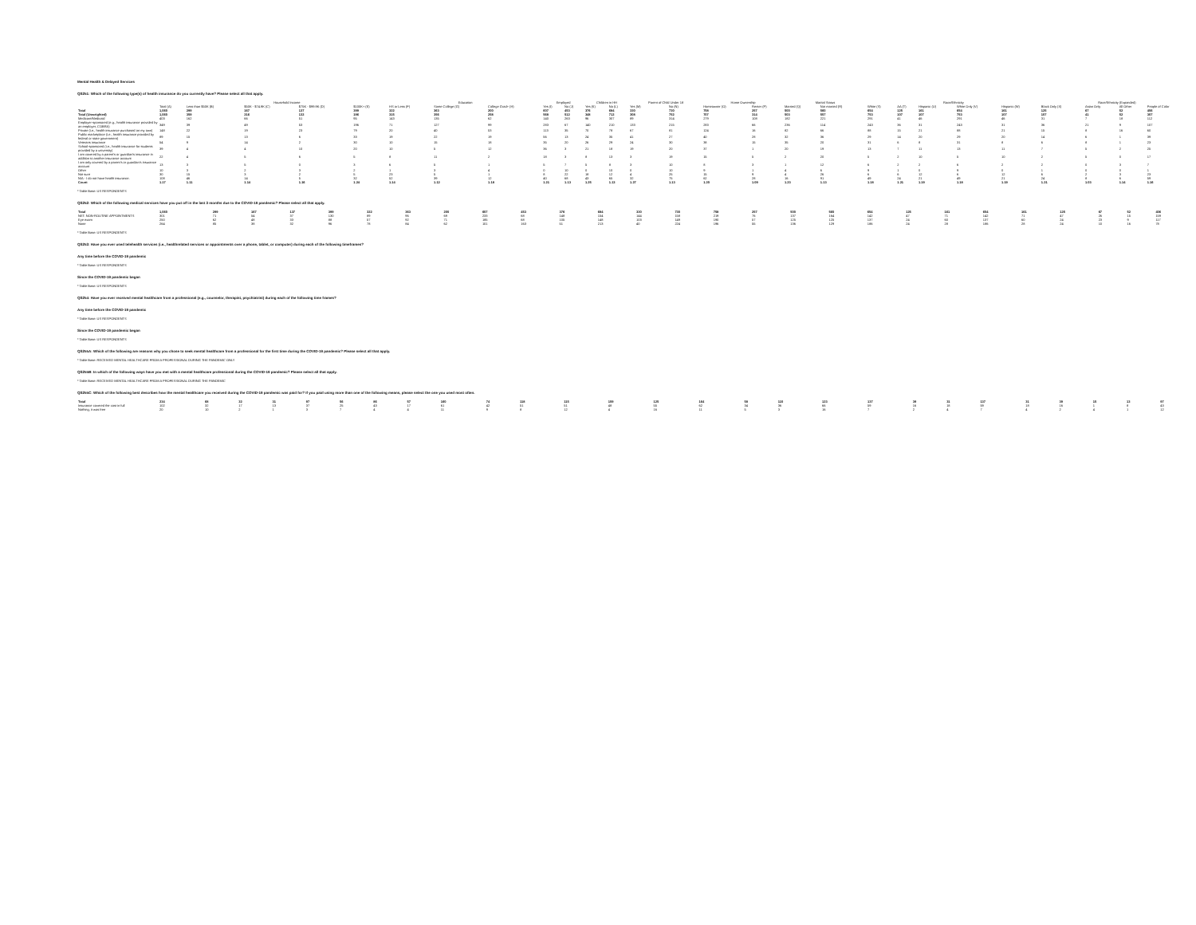Mental Health & Delayed Services
QS251: Which of the following type(s) of health insurance do you currently have? Please select all that apply.
| | | Household Income | | | | Education | | | Employed | | Children in HH | | Parent of Child Under 18 | | Home Ownership | | Marital Status | | Race/Ethnicity | | | | | Race/Ethnicity (Expanded) | | | |
| --- | --- | --- | --- | --- | --- | --- | --- | --- | --- | --- | --- | --- | --- | --- | --- | --- | --- | --- | --- | --- | --- | --- | --- | --- | --- | --- | --- |
| | Total (A) | Less than $50K (B) | $50K - $74.9K (C) | $75K - $99.9K (D) | $100K+ (E) | HS or Less (F) | Some College (G) | College Grad+ (H) | Yes (I) | No (J) | Yes (K) | No (L) | Yes (M) | No (N) | Homeowner (O) | Renter (P) | Married (Q) | Not married (R) | White (S) | AA (T) | Hispanic (U) | White Only (V) | Hispanic (W) | Black Only (X) | Asian Only | All Other | People of Color |
| Total | 1,060 | 299 | 167 | 137 | 399 | 322 | 363 | 200 | 607 | 453 | 376 | 684 | 330 | 730 | 758 | 257 | 500 | 560 | 654 | 125 | 161 | 654 | 161 | 125 | 67 | 52 | 406 |
| Total (Unweighted) | 1,060 | 359 | 216 | 132 | 196 | 315 | 356 | 258 | 568 | 512 | 348 | 712 | 308 | 752 | 707 | 314 | 503 | 557 | 753 | 107 | 107 | 753 | 107 | 107 | 41 | 52 | 307 |
| Medicare/Medicaid | 403 | 162 | 66 | 51 | 95 | 143 | 135 | 62 | 140 | 263 | 96 | 307 | 89 | 314 | 279 | 108 | 182 | 221 | 291 | 41 | 46 | 291 | 46 | 31 | 7 | 18 | 112 |
| Employer-sponsored (e.g., health insurance provided by an employer, COBRA) | 349 | 39 | 49 | 53 | 196 | 71 | 127 | 99 | 283 | 67 | 140 | 210 | 133 | 215 | 283 | 66 | 236 | 114 | 243 | 36 | 31 | 243 | 31 | 36 | 21 | 9 | 107 |
| Private (i.e., health insurance purchased on my own) | 148 | 22 | 19 | 23 | 79 | 20 | 40 | 53 | 113 | 35 | 70 | 78 | 67 | 81 | 124 | 16 | 82 | 66 | 88 | 15 | 21 | 88 | 21 | 15 | 8 | 16 | 60 |
| Public marketplace (i.e., health insurance provided by federal or state government) | 89 | 15 | 13 | 6 | 33 | 19 | 22 | 19 | 56 | 13 | 24 | 35 | 41 | 27 | 40 | 28 | 32 | 36 | 29 | 14 | 20 | 29 | 20 | 14 | 6 | 1 | 39 |
| Veterans insurance | 54 | 9 | 14 | 2 | 30 | 10 | 15 | 18 | 35 | 20 | 26 | 29 | 24 | 30 | 38 | 15 | 35 | 20 | 31 | 6 | 8 | 31 | 8 | 6 | 8 | 1 | 23 |
| School-sponsored (i.e., health insurance for students provided by a university) | 39 | 4 | 4 | 10 | 20 | 10 | 5 | 12 | 36 | 3 | 21 | 18 | 19 | 20 | 37 | 1 | 20 | 19 | 13 | 7 | 11 | 13 | 11 | 7 | 5 | 2 | 25 |
| I am covered by a parent's or guardian's insurance in addition to another insurance account | 22 | 4 | 5 | 6 | 5 | 8 | 11 | 2 | 18 | 3 | 8 | 13 | 3 | 19 | 15 | 5 | 2 | 20 | 5 | 2 | 10 | 5 | 10 | 2 | 5 | 0 | 17 |
| I am only covered by a parent's or guardian's insurance account | 13 | 3 | 5 | 0 | 3 | 6 | 5 | 1 | 5 | 7 | 5 | 8 | 3 | 10 | 8 | 3 | 1 | 12 | 6 | 2 | 2 | 6 | 2 | 2 | 0 | 3 | 7 |
| Other | 10 | 3 | 2 | 3 | 2 | 1 | 3 | 4 | 0 | 10 | 0 | 10 | 0 | 10 | 9 | 1 | 4 | 6 | 9 | 1 | 0 | 9 | 0 | 1 | 0 | 0 | 1 |
| Not sure | 30 | 15 | 3 | 2 | 5 | 23 | 5 | 1 | 8 | 22 | 18 | 12 | 4 | 25 | 15 | 9 | 4 | 26 | 6 | 6 | 12 | 6 | 12 | 6 | 2 | 3 | 23 |
| N/A - I do not have health insurance. | 108 | 46 | 14 | 5 | 32 | 52 | 39 | 12 | 40 | 68 | 43 | 65 | 32 | 75 | 62 | 28 | 16 | 91 | 49 | 24 | 21 | 49 | 21 | 24 | 8 | 6 | 59 |
| Count | 1.17 | 1.11 | 1.14 | 1.16 | 1.24 | 1.14 | 1.12 | 1.18 | 1.21 | 1.13 | 1.25 | 1.13 | 1.27 | 1.13 | 1.20 | 1.09 | 1.23 | 1.13 | 1.18 | 1.21 | 1.19 | 1.18 | 1.19 | 1.21 | 1.03 | 1.14 | 1.16 |
* Table Base: US RESPONDENTS
QS252: Which of the following medical services have you put off in the last 3 months due to the COVID-19 pandemic? Please select all that apply.
| Total | 1,060 | 299 | 167 | 137 | 399 | 322 | 363 | 200 | 607 | 453 | 376 | 684 | 330 | 730 | 758 | 257 | 500 | 560 | 654 | 125 | 161 | 654 | 161 | 125 | 67 | 52 | 406 |
| NET: NON-ROUTINE APPOINTMENTS | 301 | 71 | 54 | 37 | 130 | 89 | 96 | 69 | 233 | 68 | 148 | 154 | 144 | 158 | 219 | 76 | 137 | 164 | 142 | 47 | 71 | 142 | 71 | 47 | 26 | 15 | 159 |
| Eye exam | 250 | 62 | 48 | 33 | 88 | 57 | 92 | 71 | 185 | 68 | 105 | 148 | 103 | 149 | 190 | 57 | 125 | 125 | 137 | 24 | 60 | 137 | 60 | 24 | 23 | 9 | 117 |
| None | 264 | 85 | 38 | 32 | 96 | 78 | 84 | 62 | 101 | 163 | 51 | 213 | 40 | 224 | 196 | 55 | 136 | 129 | 186 | 24 | 28 | 186 | 28 | 24 | 10 | 16 | 78 |
* Table Base: US RESPONDENTS
QS253: Have you ever used telehealth services (i.e., healthrelated services or appointments over a phone, tablet, or computer) during each of the following timeframes?
Any time before the COVID-19 pandemic
* Table Base: US RESPONDENTS
Since the COVID-19 pandemic began
* Table Base: US RESPONDENTS
QS254: Have you ever received mental healthcare from a professional (e.g., counselor, therapist, psychiatrist) during each of the following time frames?
Any time before the COVID-19 pandemic
* Table Base: US RESPONDENTS
Since the COVID-19 pandemic began
* Table Base: US RESPONDENTS
QS255A: Which of the following are reasons why you chose to seek mental healthcare from a professional for the first time during the COVID-19 pandemic? Please select all that apply.
* Table Base: RECEIVED MENTAL HEALTHCARE FROM A PROFESSIONAL DURING THE PANDEMIC ONLY
QS255B: In which of the following ways have you met with a mental healthcare professional during the COVID-19 pandemic? Please select all that apply.
* Table Base: RECEIVED MENTAL HEALTHCARE FROM A PROFESSIONAL DURING THE PANDEMIC
QS255C: Which of the following best describes how the mental healthcare you received during the COVID-19 pandemic was paid for? If you paid using more than one of the following means, please select the one you used most often.
| Total | 234 | 68 | 32 | 31 | 97 | 56 | 86 | 57 | 160 | 74 | 118 | 115 | 109 | 125 | 164 | 58 | 110 | 123 | 137 | 39 | 31 | 137 | 31 | 39 | 15 | 13 | 97 |
| Insurance covered the cost in full | 102 | 32 | 17 | 13 | 37 | 25 | 43 | 17 | 61 | 42 | 51 | 51 | 48 | 55 | 62 | 34 | 36 | 66 | 59 | 16 | 18 | 59 | 18 | 16 | 1 | 8 | 43 |
| Nothing, it was free | 20 | 10 | 2 | 1 | 3 | 7 | 4 | 4 | 11 | 9 | 8 | 12 | 4 | 16 | 11 | 5 | 3 | 16 | 7 | 2 | 4 | 7 | 4 | 2 | 4 | 1 | 12 |